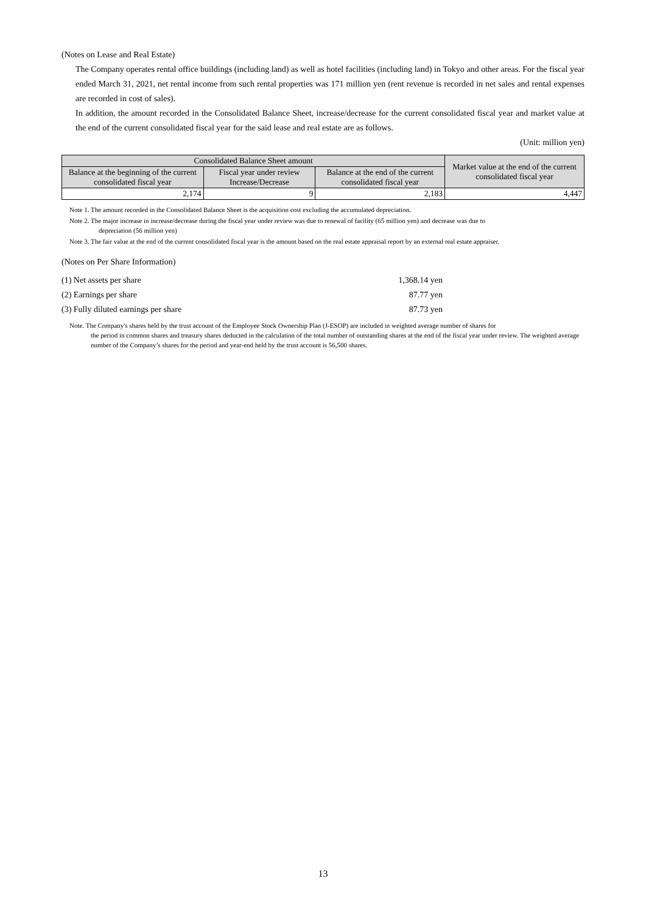(Notes on Lease and Real Estate)
The Company operates rental office buildings (including land) as well as hotel facilities (including land) in Tokyo and other areas. For the fiscal year ended March 31, 2021, net rental income from such rental properties was 171 million yen (rent revenue is recorded in net sales and rental expenses are recorded in cost of sales).
In addition, the amount recorded in the Consolidated Balance Sheet, increase/decrease for the current consolidated fiscal year and market value at the end of the current consolidated fiscal year for the said lease and real estate are as follows.
(Unit: million yen)
| Consolidated Balance Sheet amount | | | Market value at the end of the current consolidated fiscal year |
| --- | --- | --- | --- |
| Balance at the beginning of the current consolidated fiscal year | Fiscal year under review Increase/Decrease | Balance at the end of the current consolidated fiscal year | |
| 2,174 | 9 | 2,183 | 4,447 |
Note 1. The amount recorded in the Consolidated Balance Sheet is the acquisition cost excluding the accumulated depreciation.
Note 2. The major increase in increase/decrease during the fiscal year under review was due to renewal of facility (65 million yen) and decrease was due to
depreciation (56 million yen)
Note 3. The fair value at the end of the current consolidated fiscal year is the amount based on the real estate appraisal report by an external real estate appraiser.
(Notes on Per Share Information)
(1) Net assets per share 1,368.14 yen
(2) Earnings per share 87.77 yen
(3) Fully diluted earnings per share 87.73 yen
Note. The Company's shares held by the trust account of the Employee Stock Ownership Plan (J-ESOP) are included in weighted average number of shares for
the period in common shares and treasury shares deducted in the calculation of the total number of outstanding shares at the end of the fiscal year under review. The weighted average number of the Company’s shares for the period and year-end held by the trust account is 56,500 shares.
13